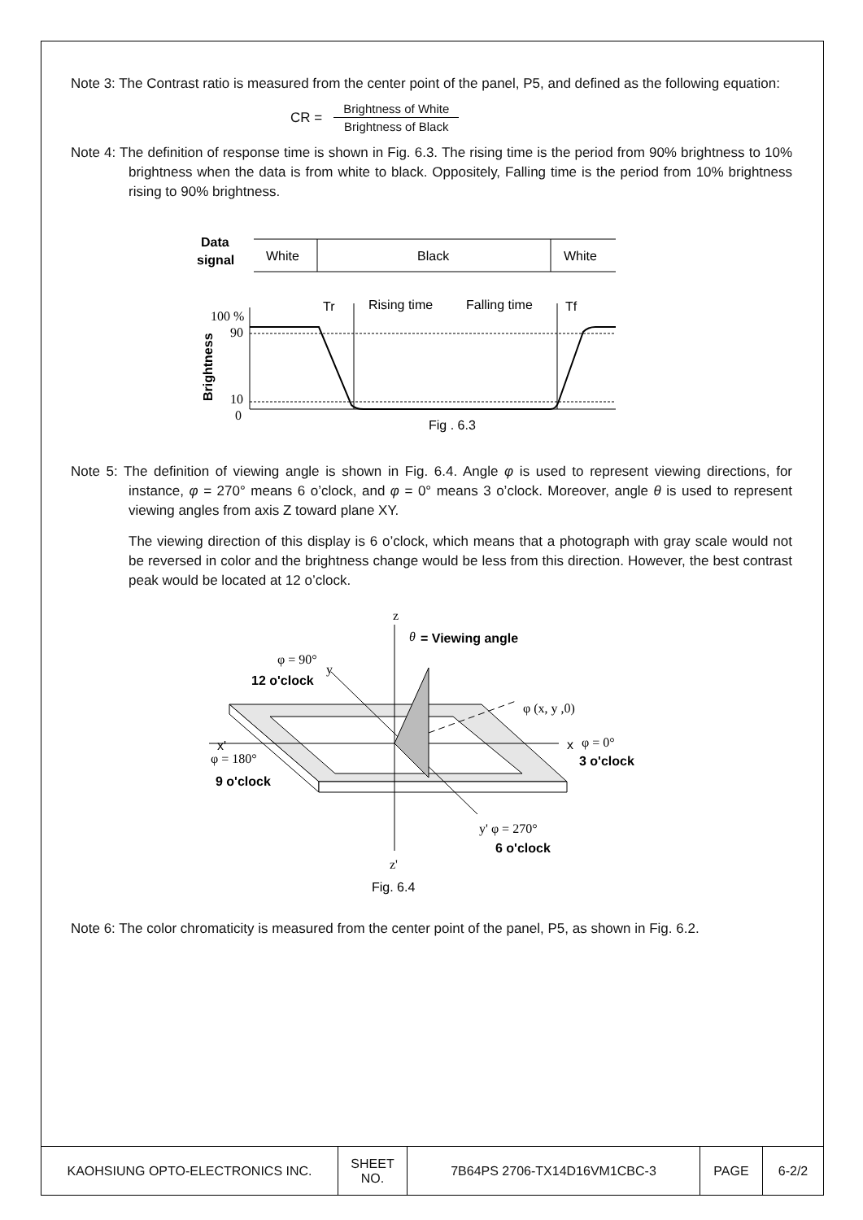Note 3: The Contrast ratio is measured from the center point of the panel, P5, and defined as the following equation:
CR =
Brightness of White
Brightness of Black
Note 4: The definition of response time is shown in Fig. 6.3. The rising time is the period from 90% brightness to 10% brightness when the data is from white to black. Oppositely, Falling time is the period from 10% brightness rising to 90% brightness.
Data
signal
White
Black
White
Tr
Rising time
Falling time
Tf
100 %
90
10
0
Brightness
Fig . 6.3
Note 5: The definition of viewing angle is shown in Fig. 6.4. Angle φ is used to represent viewing directions, for instance, φ = 270° means 6 o’clock, and φ = 0° means 3 o’clock. Moreover, angle θ is used to represent viewing angles from axis Z toward plane XY.
The viewing direction of this display is 6 o’clock, which means that a photograph with gray scale would not be reversed in color and the brightness change would be less from this direction. However, the best contrast peak would be located at 12 o’clock.
z
θ
= Viewing angle
φ = 90°
12 o'clock
y
φ (x, y ,0)
x
φ = 0°
3 o'clock
x'
φ = 180°
9 o'clock
y' φ = 270°
6 o'clock
z'
Fig. 6.4
Note 6: The color chromaticity is measured from the center point of the panel, P5, as shown in Fig. 6.2.
| KAOHSIUNG OPTO-ELECTRONICS INC. | SHEET NO. | 7B64PS 2706-TX14D16VM1CBC-3 | PAGE | 6-2/2 |